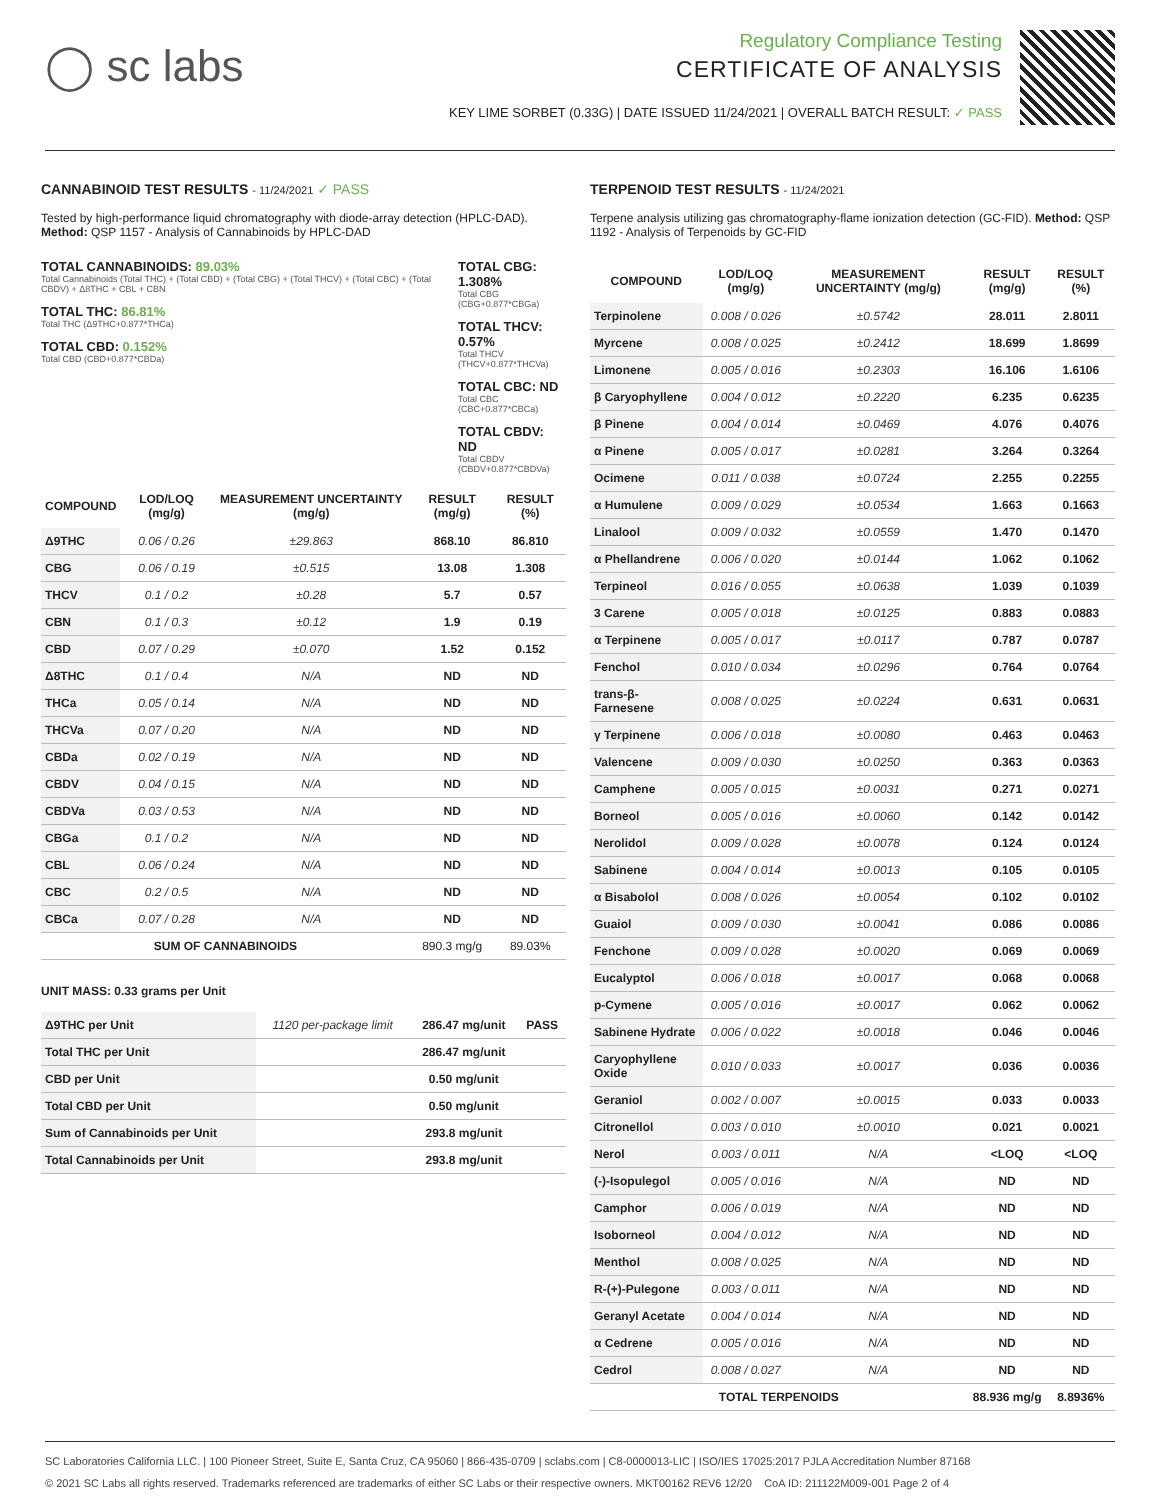◯ sc labs
Regulatory Compliance Testing
CERTIFICATE OF ANALYSIS
KEY LIME SORBET (0.33G) | DATE ISSUED 11/24/2021 | OVERALL BATCH RESULT: ✓ PASS
CANNABINOID TEST RESULTS - 11/24/2021 ✓ PASS
Tested by high-performance liquid chromatography with diode-array detection (HPLC-DAD). Method: QSP 1157 - Analysis of Cannabinoids by HPLC-DAD
TOTAL CANNABINOIDS: 89.03%
Total Cannabinoids (Total THC) + (Total CBD) + (Total CBG) + (Total THCV) + (Total CBC) + (Total CBDV) + Δ8THC + CBL + CBN
TOTAL THC: 86.81%
Total THC (Δ9THC+0.877*THCa)
TOTAL CBD: 0.152%
Total CBD (CBD+0.877*CBDa)
TOTAL CBG: 1.308%
Total CBG (CBG+0.877*CBGa)
TOTAL THCV: 0.57%
Total THCV (THCV+0.877*THCVa)
TOTAL CBC: ND
Total CBC (CBC+0.877*CBCa)
TOTAL CBDV: ND
Total CBDV (CBDV+0.877*CBDVa)
| COMPOUND | LOD/LOQ (mg/g) | MEASUREMENT UNCERTAINTY (mg/g) | RESULT (mg/g) | RESULT (%) |
| --- | --- | --- | --- | --- |
| Δ9THC | 0.06 / 0.26 | ±29.863 | 868.10 | 86.810 |
| CBG | 0.06 / 0.19 | ±0.515 | 13.08 | 1.308 |
| THCV | 0.1 / 0.2 | ±0.28 | 5.7 | 0.57 |
| CBN | 0.1 / 0.3 | ±0.12 | 1.9 | 0.19 |
| CBD | 0.07 / 0.29 | ±0.070 | 1.52 | 0.152 |
| Δ8THC | 0.1 / 0.4 | N/A | ND | ND |
| THCa | 0.05 / 0.14 | N/A | ND | ND |
| THCVa | 0.07 / 0.20 | N/A | ND | ND |
| CBDa | 0.02 / 0.19 | N/A | ND | ND |
| CBDV | 0.04 / 0.15 | N/A | ND | ND |
| CBDVa | 0.03 / 0.53 | N/A | ND | ND |
| CBGa | 0.1 / 0.2 | N/A | ND | ND |
| CBL | 0.06 / 0.24 | N/A | ND | ND |
| CBC | 0.2 / 0.5 | N/A | ND | ND |
| CBCa | 0.07 / 0.28 | N/A | ND | ND |
| SUM OF CANNABINOIDS | | | 890.3 mg/g | 89.03% |
UNIT MASS: 0.33 grams per Unit
| Δ9THC per Unit | 1120 per-package limit | 286.47 mg/unit | PASS |
| Total THC per Unit | | 286.47 mg/unit | |
| CBD per Unit | | 0.50 mg/unit | |
| Total CBD per Unit | | 0.50 mg/unit | |
| Sum of Cannabinoids per Unit | | 293.8 mg/unit | |
| Total Cannabinoids per Unit | | 293.8 mg/unit | |
TERPENOID TEST RESULTS - 11/24/2021
Terpene analysis utilizing gas chromatography-flame ionization detection (GC-FID). Method: QSP 1192 - Analysis of Terpenoids by GC-FID
| COMPOUND | LOD/LOQ (mg/g) | MEASUREMENT UNCERTAINTY (mg/g) | RESULT (mg/g) | RESULT (%) |
| --- | --- | --- | --- | --- |
| Terpinolene | 0.008 / 0.026 | ±0.5742 | 28.011 | 2.8011 |
| Myrcene | 0.008 / 0.025 | ±0.2412 | 18.699 | 1.8699 |
| Limonene | 0.005 / 0.016 | ±0.2303 | 16.106 | 1.6106 |
| β Caryophyllene | 0.004 / 0.012 | ±0.2220 | 6.235 | 0.6235 |
| β Pinene | 0.004 / 0.014 | ±0.0469 | 4.076 | 0.4076 |
| α Pinene | 0.005 / 0.017 | ±0.0281 | 3.264 | 0.3264 |
| Ocimene | 0.011 / 0.038 | ±0.0724 | 2.255 | 0.2255 |
| α Humulene | 0.009 / 0.029 | ±0.0534 | 1.663 | 0.1663 |
| Linalool | 0.009 / 0.032 | ±0.0559 | 1.470 | 0.1470 |
| α Phellandrene | 0.006 / 0.020 | ±0.0144 | 1.062 | 0.1062 |
| Terpineol | 0.016 / 0.055 | ±0.0638 | 1.039 | 0.1039 |
| 3 Carene | 0.005 / 0.018 | ±0.0125 | 0.883 | 0.0883 |
| α Terpinene | 0.005 / 0.017 | ±0.0117 | 0.787 | 0.0787 |
| Fenchol | 0.010 / 0.034 | ±0.0296 | 0.764 | 0.0764 |
| trans-β-Farnesene | 0.008 / 0.025 | ±0.0224 | 0.631 | 0.0631 |
| γ Terpinene | 0.006 / 0.018 | ±0.0080 | 0.463 | 0.0463 |
| Valencene | 0.009 / 0.030 | ±0.0250 | 0.363 | 0.0363 |
| Camphene | 0.005 / 0.015 | ±0.0031 | 0.271 | 0.0271 |
| Borneol | 0.005 / 0.016 | ±0.0060 | 0.142 | 0.0142 |
| Nerolidol | 0.009 / 0.028 | ±0.0078 | 0.124 | 0.0124 |
| Sabinene | 0.004 / 0.014 | ±0.0013 | 0.105 | 0.0105 |
| α Bisabolol | 0.008 / 0.026 | ±0.0054 | 0.102 | 0.0102 |
| Guaiol | 0.009 / 0.030 | ±0.0041 | 0.086 | 0.0086 |
| Fenchone | 0.009 / 0.028 | ±0.0020 | 0.069 | 0.0069 |
| Eucalyptol | 0.006 / 0.018 | ±0.0017 | 0.068 | 0.0068 |
| p-Cymene | 0.005 / 0.016 | ±0.0017 | 0.062 | 0.0062 |
| Sabinene Hydrate | 0.006 / 0.022 | ±0.0018 | 0.046 | 0.0046 |
| Caryophyllene Oxide | 0.010 / 0.033 | ±0.0017 | 0.036 | 0.0036 |
| Geraniol | 0.002 / 0.007 | ±0.0015 | 0.033 | 0.0033 |
| Citronellol | 0.003 / 0.010 | ±0.0010 | 0.021 | 0.0021 |
| Nerol | 0.003 / 0.011 | N/A | <LOQ | <LOQ |
| (-)-Isopulegol | 0.005 / 0.016 | N/A | ND | ND |
| Camphor | 0.006 / 0.019 | N/A | ND | ND |
| Isoborneol | 0.004 / 0.012 | N/A | ND | ND |
| Menthol | 0.008 / 0.025 | N/A | ND | ND |
| R-(+)-Pulegone | 0.003 / 0.011 | N/A | ND | ND |
| Geranyl Acetate | 0.004 / 0.014 | N/A | ND | ND |
| α Cedrene | 0.005 / 0.016 | N/A | ND | ND |
| Cedrol | 0.008 / 0.027 | N/A | ND | ND |
| TOTAL TERPENOIDS | | | 88.936 mg/g | 8.8936% |
SC Laboratories California LLC. | 100 Pioneer Street, Suite E, Santa Cruz, CA 95060 | 866-435-0709 | sclabs.com | C8-0000013-LIC | ISO/IES 17025:2017 PJLA Accreditation Number 87168
© 2021 SC Labs all rights reserved. Trademarks referenced are trademarks of either SC Labs or their respective owners. MKT00162 REV6 12/20 CoA ID: 211122M009-001 Page 2 of 4